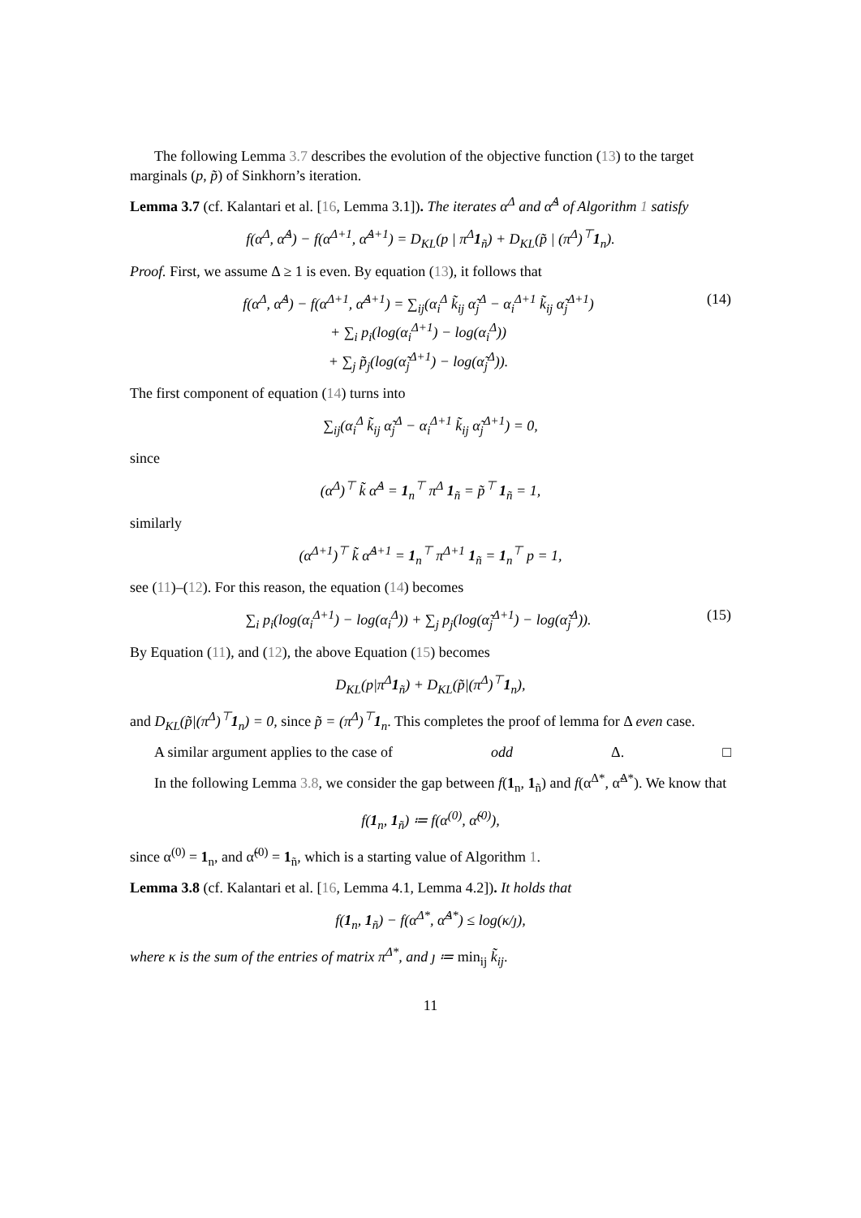The following Lemma 3.7 describes the evolution of the objective function (13) to the target marginals (p, p̃) of Sinkhorn’s iteration.
Lemma 3.7 (cf. Kalantari et al. [16, Lemma 3.1]). The iterates α<sup>Δ</sup> and α̃<sup>Δ</sup> of Algorithm 1 satisfy
f(α<sup>Δ</sup>, α̃<sup>Δ</sup>) − f(α<sup>Δ+1</sup>, α̃<sup>Δ+1</sup>) = D<sub>KL</sub>(p | π<sup>Δ</sup>1<sub>ñ</sub>) + D<sub>KL</sub>(p̃ | (π<sup>Δ</sup>)<sup>⊤</sup>1<sub>n</sub>).
Proof. First, we assume Δ ≥ 1 is even. By equation (13), it follows that
f(α<sup>Δ</sup>, α̃<sup>Δ</sup>) − f(α<sup>Δ+1</sup>, α̃<sup>Δ+1</sup>) = ∑<sub>ij</sub>(α<sub>i</sub><sup>Δ</sup> k̃<sub>ij</sub> α̃<sub>j</sub><sup>Δ</sup> − α<sub>i</sub><sup>Δ+1</sup> k̃<sub>ij</sub> α̃<sub>j</sub><sup>Δ+1</sup>)
+ ∑<sub>i</sub> p<sub>i</sub>(log(α<sub>i</sub><sup>Δ+1</sup>) − log(α<sub>i</sub><sup>Δ</sup>))
+ ∑<sub>j</sub> p̃<sub>j</sub>(log(α̃<sub>j</sub><sup>Δ+1</sup>) − log(α̃<sub>j</sub><sup>Δ</sup>)).
(14)
The first component of equation (14) turns into
∑<sub>ij</sub>(α<sub>i</sub><sup>Δ</sup> k̃<sub>ij</sub> α̃<sub>j</sub><sup>Δ</sup> − α<sub>i</sub><sup>Δ+1</sup> k̃<sub>ij</sub> α̃<sub>j</sub><sup>Δ+1</sup>) = 0,
since
(α<sup>Δ</sup>)<sup>⊤</sup> k̃ α̃<sup>Δ</sup> = 1<sub>n</sub><sup>⊤</sup> π<sup>Δ</sup> 1<sub>ñ</sub> = p̃<sup>⊤</sup> 1<sub>ñ</sub> = 1,
similarly
(α<sup>Δ+1</sup>)<sup>⊤</sup> k̃ α̃<sup>Δ+1</sup> = 1<sub>n</sub><sup>⊤</sup> π<sup>Δ+1</sup> 1<sub>ñ</sub> = 1<sub>n</sub><sup>⊤</sup> p = 1,
see (11)–(12). For this reason, the equation (14) becomes
∑<sub>i</sub> p<sub>i</sub>(log(α<sub>i</sub><sup>Δ+1</sup>) − log(α<sub>i</sub><sup>Δ</sup>)) + ∑<sub>j</sub> p<sub>j</sub>(log(α̃<sub>j</sub><sup>Δ+1</sup>) − log(α̃<sub>j</sub><sup>Δ</sup>)).
(15)
By Equation (11), and (12), the above Equation (15) becomes
D<sub>KL</sub>(p|π<sup>Δ</sup>1<sub>ñ</sub>) + D<sub>KL</sub>(p̃|(π<sup>Δ</sup>)<sup>⊤</sup>1<sub>n</sub>),
and D<sub>KL</sub>(p̃|(π<sup>Δ</sup>)<sup>⊤</sup>1<sub>n</sub>) = 0, since p̃ = (π<sup>Δ</sup>)<sup>⊤</sup>1<sub>n</sub>. This completes the proof of lemma for Δ even case.
A similar argument applies to the case of odd Δ. □
In the following Lemma 3.8, we consider the gap between f(1<sub>n</sub>, 1<sub>ñ</sub>) and f(α<sup>Δ*</sup>, α̃<sup>Δ*</sup>). We know that
f(1<sub>n</sub>, 1<sub>ñ</sub>) ≔ f(α<sup>(0)</sup>, α̃<sup>(0)</sup>),
since α<sup>(0)</sup> = 1<sub>n</sub>, and α̃<sup>(0)</sup> = 1<sub>ñ</sub>, which is a starting value of Algorithm 1.
Lemma 3.8 (cf. Kalantari et al. [16, Lemma 4.1, Lemma 4.2]). It holds that
f(1<sub>n</sub>, 1<sub>ñ</sub>) − f(α<sup>Δ*</sup>, α̃<sup>Δ*</sup>) ≤ log(κ/ȷ),
where κ is the sum of the entries of matrix π<sup>Δ*</sup>, and ȷ ≔ min<sub>ij</sub> k̃<sub>ij</sub>.
11